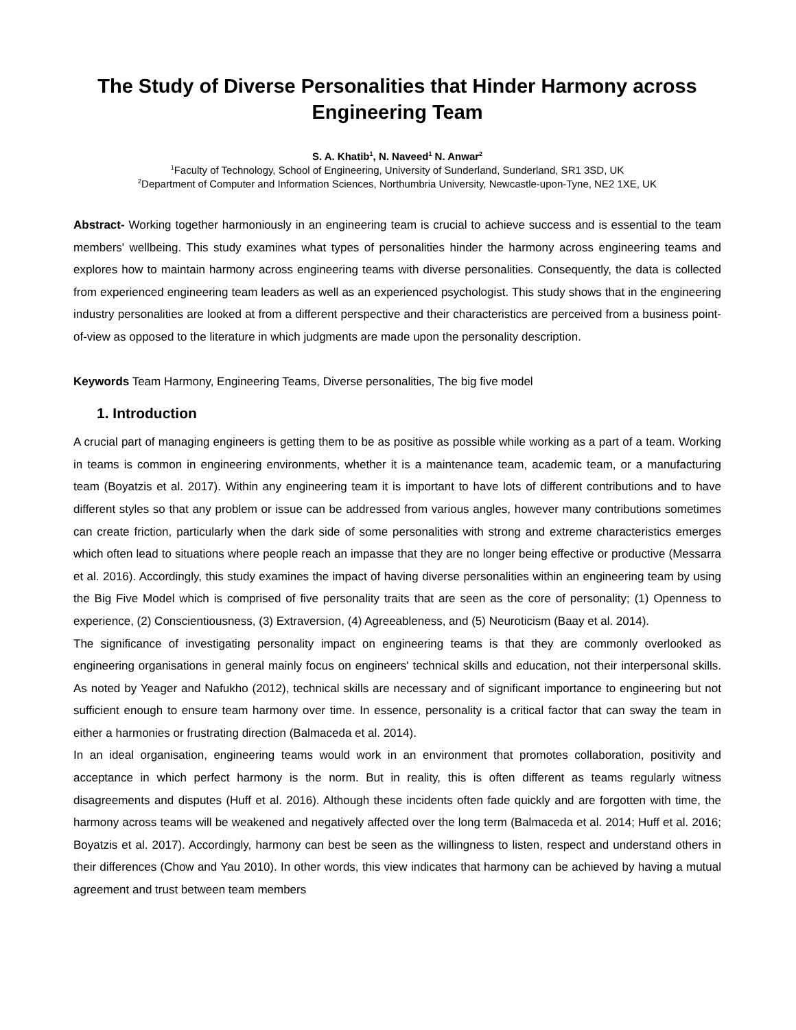The Study of Diverse Personalities that Hinder Harmony across Engineering Team
S. A. Khatib<sup>1</sup>, N. Naveed<sup>1</sup> N. Anwar<sup>2</sup>
<sup>1</sup> Faculty of Technology, School of Engineering, University of Sunderland, Sunderland, SR1 3SD, UK
<sup>2</sup> Department of Computer and Information Sciences, Northumbria University, Newcastle-upon-Tyne, NE2 1XE, UK
Abstract- Working together harmoniously in an engineering team is crucial to achieve success and is essential to the team members' wellbeing. This study examines what types of personalities hinder the harmony across engineering teams and explores how to maintain harmony across engineering teams with diverse personalities. Consequently, the data is collected from experienced engineering team leaders as well as an experienced psychologist. This study shows that in the engineering industry personalities are looked at from a different perspective and their characteristics are perceived from a business point-of-view as opposed to the literature in which judgments are made upon the personality description.
Keywords Team Harmony, Engineering Teams, Diverse personalities, The big five model
1. Introduction
A crucial part of managing engineers is getting them to be as positive as possible while working as a part of a team. Working in teams is common in engineering environments, whether it is a maintenance team, academic team, or a manufacturing team (Boyatzis et al. 2017). Within any engineering team it is important to have lots of different contributions and to have different styles so that any problem or issue can be addressed from various angles, however many contributions sometimes can create friction, particularly when the dark side of some personalities with strong and extreme characteristics emerges which often lead to situations where people reach an impasse that they are no longer being effective or productive (Messarra et al. 2016). Accordingly, this study examines the impact of having diverse personalities within an engineering team by using the Big Five Model which is comprised of five personality traits that are seen as the core of personality; (1) Openness to experience, (2) Conscientiousness, (3) Extraversion, (4) Agreeableness, and (5) Neuroticism (Baay et al. 2014).
The significance of investigating personality impact on engineering teams is that they are commonly overlooked as engineering organisations in general mainly focus on engineers' technical skills and education, not their interpersonal skills. As noted by Yeager and Nafukho (2012), technical skills are necessary and of significant importance to engineering but not sufficient enough to ensure team harmony over time. In essence, personality is a critical factor that can sway the team in either a harmonies or frustrating direction (Balmaceda et al. 2014).
In an ideal organisation, engineering teams would work in an environment that promotes collaboration, positivity and acceptance in which perfect harmony is the norm. But in reality, this is often different as teams regularly witness disagreements and disputes (Huff et al. 2016). Although these incidents often fade quickly and are forgotten with time, the harmony across teams will be weakened and negatively affected over the long term (Balmaceda et al. 2014; Huff et al. 2016; Boyatzis et al. 2017). Accordingly, harmony can best be seen as the willingness to listen, respect and understand others in their differences (Chow and Yau 2010). In other words, this view indicates that harmony can be achieved by having a mutual agreement and trust between team members